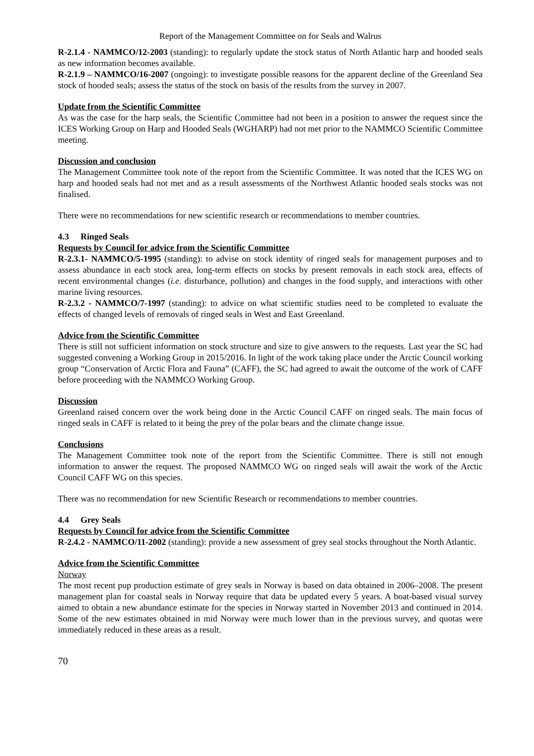Report of the Management Committee on for Seals and Walrus
R-2.1.4 - NAMMCO/12-2003 (standing): to regularly update the stock status of North Atlantic harp and hooded seals as new information becomes available.
R-2.1.9 – NAMMCO/16-2007 (ongoing): to investigate possible reasons for the apparent decline of the Greenland Sea stock of hooded seals; assess the status of the stock on basis of the results from the survey in 2007.
Update from the Scientific Committee
As was the case for the harp seals, the Scientific Committee had not been in a position to answer the request since the ICES Working Group on Harp and Hooded Seals (WGHARP) had not met prior to the NAMMCO Scientific Committee meeting.
Discussion and conclusion
The Management Committee took note of the report from the Scientific Committee. It was noted that the ICES WG on harp and hooded seals had not met and as a result assessments of the Northwest Atlantic hooded seals stocks was not finalised.
There were no recommendations for new scientific research or recommendations to member countries.
4.3 Ringed Seals
Requests by Council for advice from the Scientific Committee
R-2.3.1- NAMMCO/5-1995 (standing): to advise on stock identity of ringed seals for management purposes and to assess abundance in each stock area, long-term effects on stocks by present removals in each stock area, effects of recent environmental changes (i.e. disturbance, pollution) and changes in the food supply, and interactions with other marine living resources.
R-2.3.2 - NAMMCO/7-1997 (standing): to advice on what scientific studies need to be completed to evaluate the effects of changed levels of removals of ringed seals in West and East Greenland.
Advice from the Scientific Committee
There is still not sufficient information on stock structure and size to give answers to the requests. Last year the SC had suggested convening a Working Group in 2015/2016. In light of the work taking place under the Arctic Council working group “Conservation of Arctic Flora and Fauna” (CAFF), the SC had agreed to await the outcome of the work of CAFF before proceeding with the NAMMCO Working Group.
Discussion
Greenland raised concern over the work being done in the Arctic Council CAFF on ringed seals. The main focus of ringed seals in CAFF is related to it being the prey of the polar bears and the climate change issue.
Conclusions
The Management Committee took note of the report from the Scientific Committee. There is still not enough information to answer the request. The proposed NAMMCO WG on ringed seals will await the work of the Arctic Council CAFF WG on this species.
There was no recommendation for new Scientific Research or recommendations to member countries.
4.4 Grey Seals
Requests by Council for advice from the Scientific Committee
R-2.4.2 - NAMMCO/11-2002 (standing): provide a new assessment of grey seal stocks throughout the North Atlantic.
Advice from the Scientific Committee
Norway
The most recent pup production estimate of grey seals in Norway is based on data obtained in 2006–2008. The present management plan for coastal seals in Norway require that data be updated every 5 years. A boat-based visual survey aimed to obtain a new abundance estimate for the species in Norway started in November 2013 and continued in 2014. Some of the new estimates obtained in mid Norway were much lower than in the previous survey, and quotas were immediately reduced in these areas as a result.
70